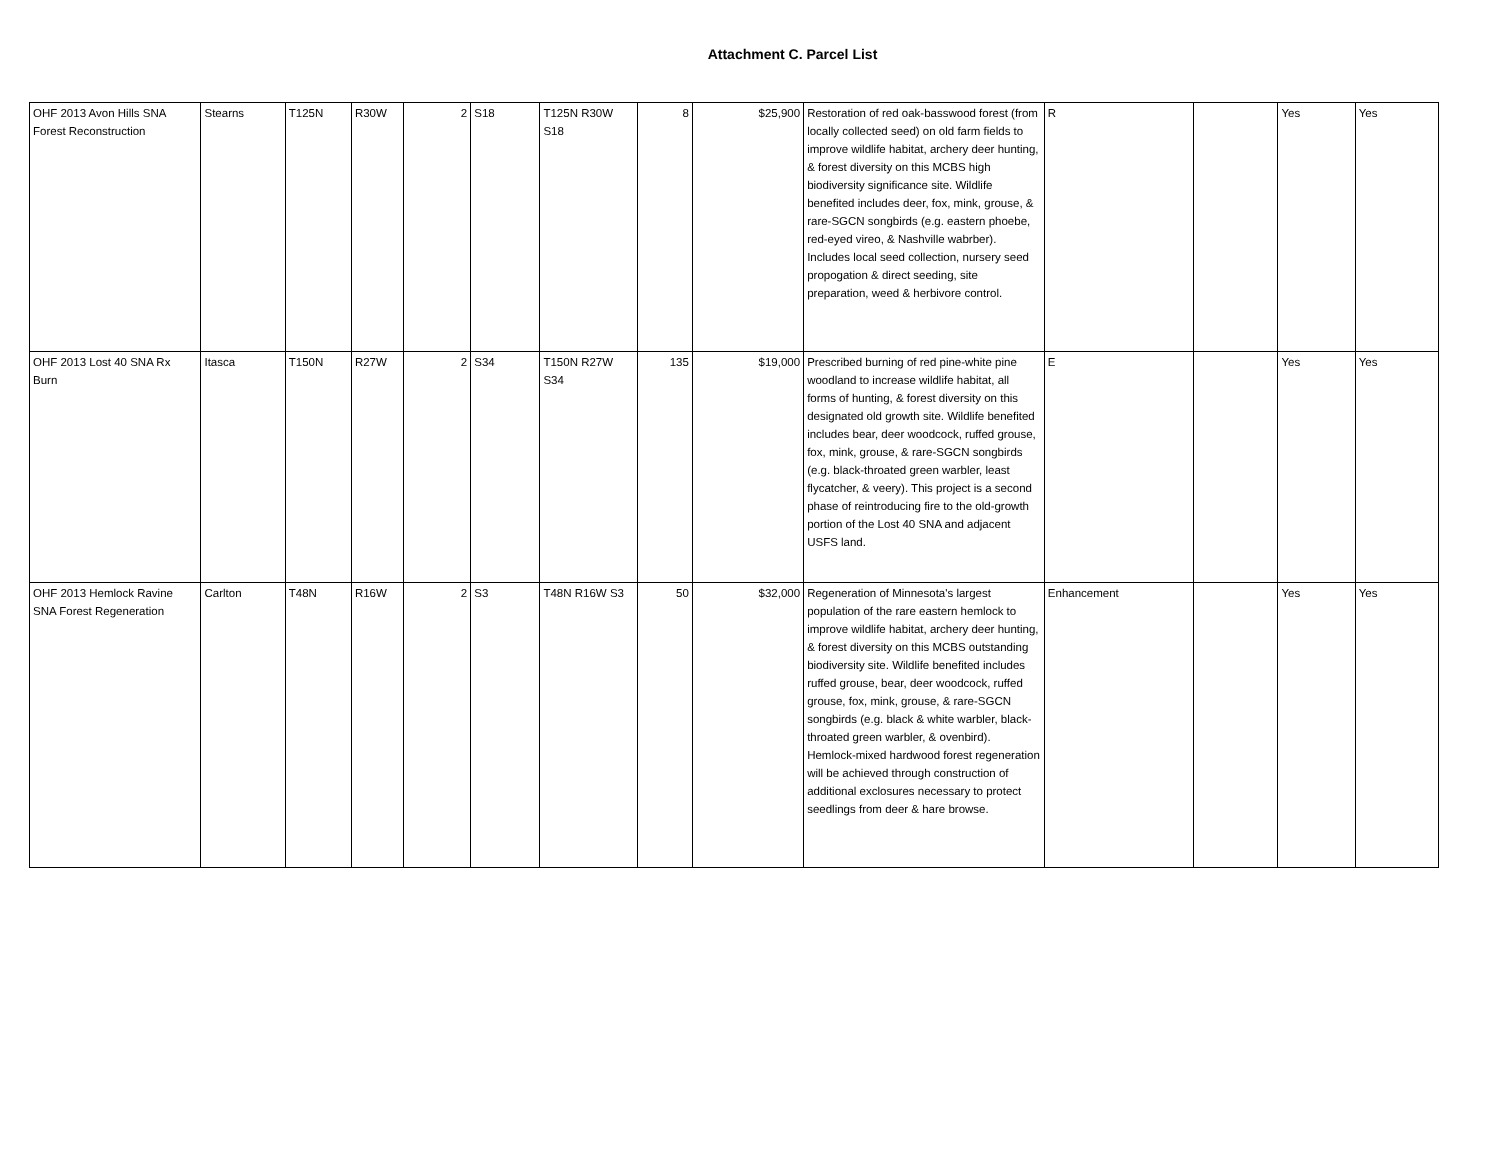Attachment C. Parcel List
| OHF 2013 Avon Hills SNA Forest Reconstruction | Stearns | T125N | R30W | 2 | S18 | T125N R30W S18 | 8 | $25,900 | Restoration of red oak-basswood forest (from locally collected seed) on old farm fields to improve wildlife habitat, archery deer hunting, & forest diversity on this MCBS high biodiversity significance site. Wildlife benefited includes deer, fox, mink, grouse, & rare-SGCN songbirds (e.g. eastern phoebe, red-eyed vireo, & Nashville wabrber). Includes local seed collection, nursery seed propogation & direct seeding, site preparation, weed & herbivore control. | R | | Yes | Yes |
| OHF 2013 Lost 40 SNA Rx Burn | Itasca | T150N | R27W | 2 | S34 | T150N R27W S34 | 135 | $19,000 | Prescribed burning of red pine-white pine woodland to increase wildlife habitat, all forms of hunting, & forest diversity on this designated old growth site. Wildlife benefited includes bear, deer woodcock, ruffed grouse, fox, mink, grouse, & rare-SGCN songbirds (e.g. black-throated green warbler, least flycatcher, & veery). This project is a second phase of reintroducing fire to the old-growth portion of the Lost 40 SNA and adjacent USFS land. | E | | Yes | Yes |
| OHF 2013 Hemlock Ravine SNA Forest Regeneration | Carlton | T48N | R16W | 2 | S3 | T48N R16W S3 | 50 | $32,000 | Regeneration of Minnesota's largest population of the rare eastern hemlock to improve wildlife habitat, archery deer hunting, & forest diversity on this MCBS outstanding biodiversity site. Wildlife benefited includes ruffed grouse, bear, deer woodcock, ruffed grouse, fox, mink, grouse, & rare-SGCN songbirds (e.g. black & white warbler, black-throated green warbler, & ovenbird). Hemlock-mixed hardwood forest regeneration will be achieved through construction of additional exclosures necessary to protect seedlings from deer & hare browse. | Enhancement | | Yes | Yes |